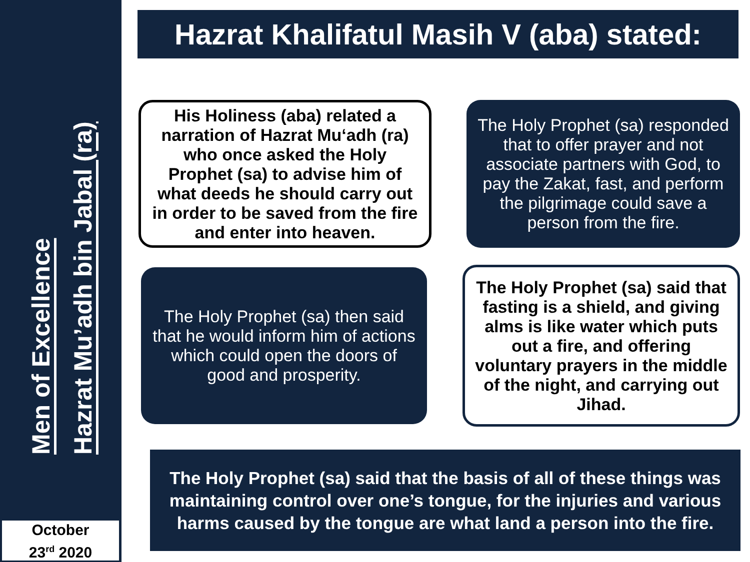Men of Excellence
Hazrat Mu’adh bin Jabal (ra)
October
23<sup>rd</sup> 2020
Hazrat Khalifatul Masih V (aba) stated:
His Holiness (aba) related a narration of Hazrat Mu‘adh (ra) who once asked the Holy Prophet (sa) to advise him of what deeds he should carry out in order to be saved from the fire and enter into heaven.
The Holy Prophet (sa) responded that to offer prayer and not associate partners with God, to pay the Zakat, fast, and perform the pilgrimage could save a person from the fire.
The Holy Prophet (sa) then said that he would inform him of actions which could open the doors of good and prosperity.
The Holy Prophet (sa) said that fasting is a shield, and giving alms is like water which puts out a fire, and offering voluntary prayers in the middle of the night, and carrying out Jihad.
The Holy Prophet (sa) said that the basis of all of these things was maintaining control over one’s tongue, for the injuries and various harms caused by the tongue are what land a person into the fire.